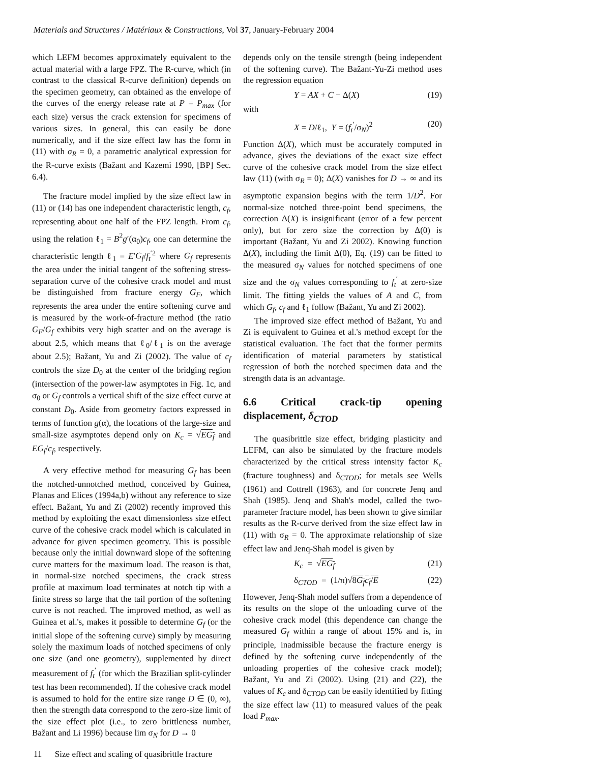Materials and Structures / Matériaux & Constructions, Vol 37, January-February 2004
which LEFM becomes approximately equivalent to the actual material with a large FPZ. The R-curve, which (in contrast to the classical R-curve definition) depends on the specimen geometry, can obtained as the envelope of the curves of the energy release rate at P = P<sub>max</sub> (for each size) versus the crack extension for specimens of various sizes. In general, this can easily be done numerically, and if the size effect law has the form in (11) with σ<sub>R</sub> = 0, a parametric analytical expression for the R-curve exists (Bažant and Kazemi 1990, [BP] Sec. 6.4).
The fracture model implied by the size effect law in (11) or (14) has one independent characteristic length, c<sub>f</sub>, representing about one half of the FPZ length. From c<sub>f</sub>, using the relation ℓ<sub>1</sub> = B<sup>2</sup>g′(α<sub>0</sub>)c<sub>f</sub>, one can determine the characteristic length ℓ<sub>1</sub> = E′G<sub>f</sub>/f<sub>t</sub><sup>′2</sup> where G<sub>f</sub> represents the area under the initial tangent of the softening stress-separation curve of the cohesive crack model and must be distinguished from fracture energy G<sub>F</sub>, which represents the area under the entire softening curve and is measured by the work-of-fracture method (the ratio G<sub>F</sub>/G<sub>f</sub> exhibits very high scatter and on the average is about 2.5, which means that ℓ<sub>0</sub>/ℓ<sub>1</sub> is on the average about 2.5); Bažant, Yu and Zi (2002). The value of c<sub>f</sub> controls the size D<sub>0</sub> at the center of the bridging region (intersection of the power-law asymptotes in Fig. 1c, and σ<sub>0</sub> or G<sub>f</sub> controls a vertical shift of the size effect curve at constant D<sub>0</sub>. Aside from geometry factors expressed in terms of function g(α), the locations of the large-size and small-size asymptotes depend only on K<sub>c</sub> = √EG<sub>f</sub> and EG<sub>f</sub>/c<sub>f</sub>, respectively.
A very effective method for measuring G<sub>f</sub> has been the notched-unnotched method, conceived by Guinea, Planas and Elices (1994a,b) without any reference to size effect. Bažant, Yu and Zi (2002) recently improved this method by exploiting the exact dimensionless size effect curve of the cohesive crack model which is calculated in advance for given specimen geometry. This is possible because only the initial downward slope of the softening curve matters for the maximum load. The reason is that, in normal-size notched specimens, the crack stress profile at maximum load terminates at notch tip with a finite stress so large that the tail portion of the softening curve is not reached. The improved method, as well as Guinea et al.'s, makes it possible to determine G<sub>f</sub> (or the initial slope of the softening curve) simply by measuring solely the maximum loads of notched specimens of only one size (and one geometry), supplemented by direct measurement of f<sub>t</sub><sup>′</sup> (for which the Brazilian split-cylinder test has been recommended). If the cohesive crack model is assumed to hold for the entire size range D ∈ (0, ∞), then the strength data correspond to the zero-size limit of the size effect plot (i.e., to zero brittleness number, Bažant and Li 1996) because lim σ<sub>N</sub> for D → 0
depends only on the tensile strength (being independent of the softening curve). The Bažant-Yu-Zi method uses the regression equation
Y = AX + C − Δ(X) (19)
with
X = D/ℓ<sub>1</sub>, Y = (f<sub>t</sub><sup>′</sup>/σ<sub>N</sub>)<sup>2</sup> (20)
Function Δ(X), which must be accurately computed in advance, gives the deviations of the exact size effect curve of the cohesive crack model from the size effect law (11) (with σ<sub>R</sub> = 0); Δ(X) vanishes for D → ∞ and its asymptotic expansion begins with the term 1/D<sup>2</sup>. For normal-size notched three-point bend specimens, the correction Δ(X) is insignificant (error of a few percent only), but for zero size the correction by Δ(0) is important (Bažant, Yu and Zi 2002). Knowing function Δ(X), including the limit Δ(0), Eq. (19) can be fitted to the measured σ<sub>N</sub> values for notched specimens of one size and the σ<sub>N</sub> values corresponding to f<sub>t</sub><sup>′</sup> at zero-size limit. The fitting yields the values of A and C, from which G<sub>f</sub>, c<sub>f</sub> and ℓ<sub>1</sub> follow (Bažant, Yu and Zi 2002).
The improved size effect method of Bažant, Yu and Zi is equivalent to Guinea et al.'s method except for the statistical evaluation. The fact that the former permits identification of material parameters by statistical regression of both the notched specimen data and the strength data is an advantage.
6.6 Critical crack-tip opening displacement, δ<sub>CTOD</sub>
The quasibrittle size effect, bridging plasticity and LEFM, can also be simulated by the fracture models characterized by the critical stress intensity factor K<sub>c</sub> (fracture toughness) and δ<sub>CTOD</sub>; for metals see Wells (1961) and Cottrell (1963), and for concrete Jenq and Shah (1985). Jenq and Shah's model, called the two-parameter fracture model, has been shown to give similar results as the R-curve derived from the size effect law in (11) with σ<sub>R</sub> = 0. The approximate relationship of size effect law and Jenq-Shah model is given by
K<sub>c</sub> = √EG<sub>f</sub> (21)
δ<sub>CTOD</sub> = (1/π)√8G<sub>f</sub>c<sub>f</sub>/E (22)
However, Jenq-Shah model suffers from a dependence of its results on the slope of the unloading curve of the cohesive crack model (this dependence can change the measured G<sub>f</sub> within a range of about 15% and is, in principle, inadmissible because the fracture energy is defined by the softening curve independently of the unloading properties of the cohesive crack model); Bažant, Yu and Zi (2002). Using (21) and (22), the values of K<sub>c</sub> and δ<sub>CTOD</sub> can be easily identified by fitting the size effect law (11) to measured values of the peak load P<sub>max</sub>.
11 Size effect and scaling of quasibrittle fracture